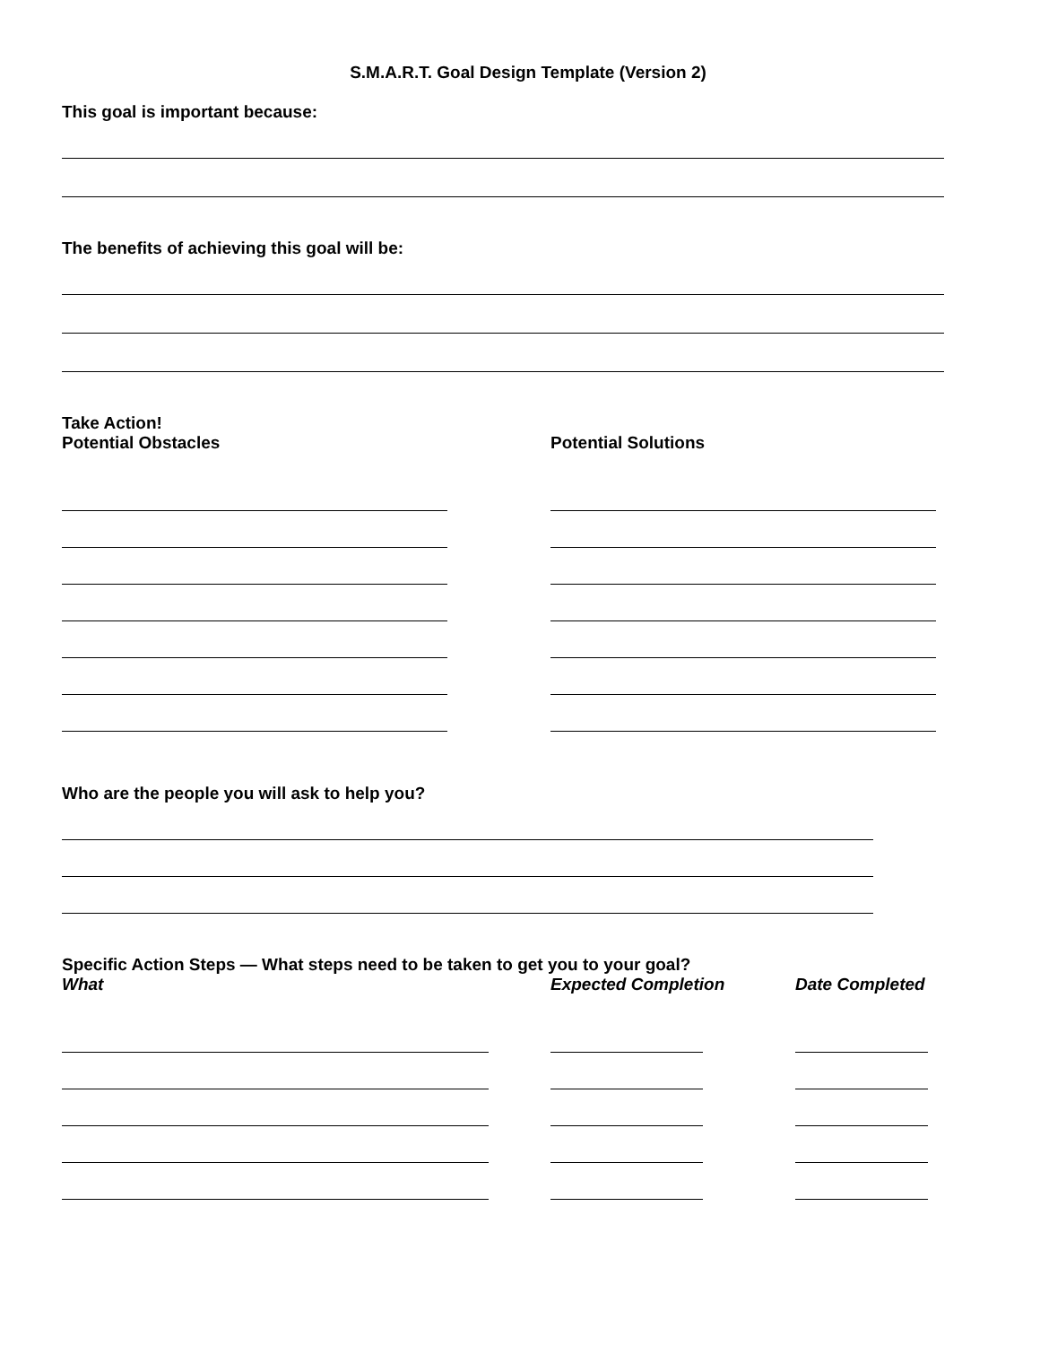S.M.A.R.T. Goal Design Template (Version 2)
This goal is important because:
The benefits of achieving this goal will be:
Take Action!
Potential Obstacles Potential Solutions
Who are the people you will ask to help you?
Specific Action Steps — What steps need to be taken to get you to your goal?
What Expected Completion Date Completed